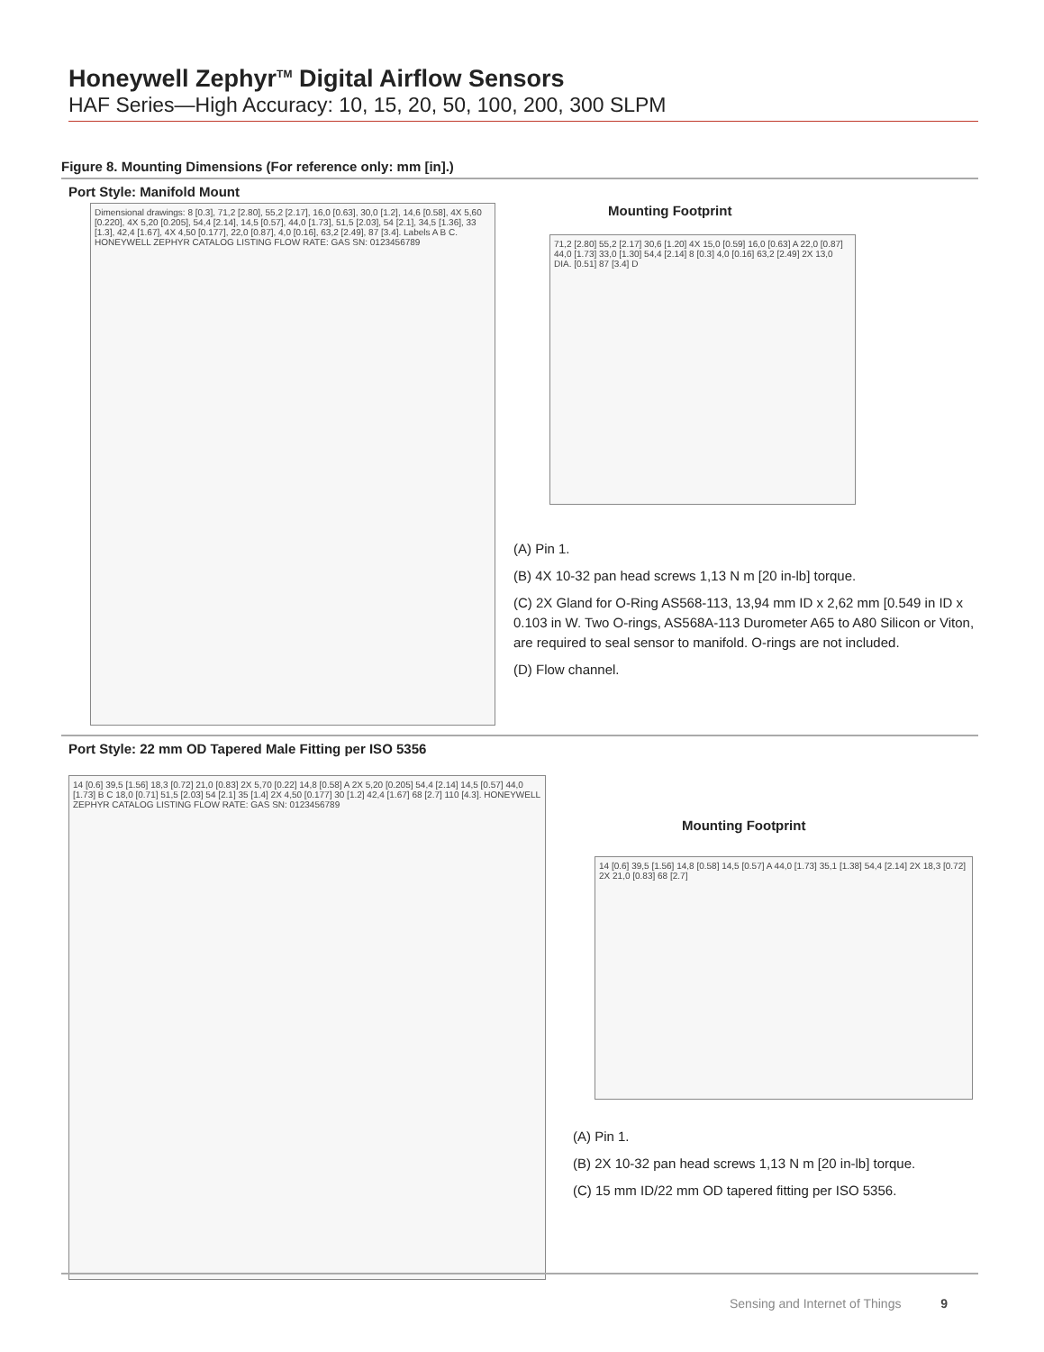Honeywell Zephyr<sup>TM</sup> Digital Airflow Sensors
HAF Series—High Accuracy: 10, 15, 20, 50, 100, 200, 300 SLPM
Figure 8. Mounting Dimensions (For reference only: mm [in].)
Port Style: Manifold Mount
Dimensional drawings: 8 [0.3], 71,2 [2.80], 55,2 [2.17], 16,0 [0.63], 30,0 [1.2], 14,6 [0.58], 4X 5,60 [0.220], 4X 5,20 [0.205], 54,4 [2.14], 14,5 [0.57], 44,0 [1.73], 51,5 [2.03], 54 [2.1], 34,5 [1.36], 33 [1.3], 42,4 [1.67], 4X 4,50 [0.177], 22,0 [0.87], 4,0 [0.16], 63,2 [2.49], 87 [3.4]. Labels A B C. HONEYWELL ZEPHYR CATALOG LISTING FLOW RATE: GAS SN: 0123456789
Mounting Footprint
71,2 [2.80] 55,2 [2.17] 30,6 [1.20] 4X 15,0 [0.59] 16,0 [0.63] A 22,0 [0.87] 44,0 [1.73] 33,0 [1.30] 54,4 [2.14] 8 [0.3] 4,0 [0.16] 63,2 [2.49] 2X 13,0 DIA. [0.51] 87 [3.4] D
(A) Pin 1.
(B) 4X 10-32 pan head screws 1,13 N m [20 in-lb] torque.
(C) 2X Gland for O-Ring AS568-113, 13,94 mm ID x 2,62 mm [0.549 in ID x 0.103 in W. Two O-rings, AS568A-113 Durometer A65 to A80 Silicon or Viton, are required to seal sensor to manifold. O-rings are not included.
(D) Flow channel.
Port Style: 22 mm OD Tapered Male Fitting per ISO 5356
14 [0.6] 39,5 [1.56] 18,3 [0.72] 21,0 [0.83] 2X 5,70 [0.22] 14,8 [0.58] A 2X 5,20 [0.205] 54,4 [2.14] 14,5 [0.57] 44,0 [1.73] B C 18,0 [0.71] 51,5 [2.03] 54 [2.1] 35 [1.4] 2X 4,50 [0.177] 30 [1.2] 42,4 [1.67] 68 [2.7] 110 [4.3]. HONEYWELL ZEPHYR CATALOG LISTING FLOW RATE: GAS SN: 0123456789
Mounting Footprint
14 [0.6] 39,5 [1.56] 14,8 [0.58] 14,5 [0.57] A 44,0 [1.73] 35,1 [1.38] 54,4 [2.14] 2X 18,3 [0.72] 2X 21,0 [0.83] 68 [2.7]
(A) Pin 1.
(B) 2X 10-32 pan head screws 1,13 N m [20 in-lb] torque.
(C) 15 mm ID/22 mm OD tapered fitting per ISO 5356.
Sensing and Internet of Things 9